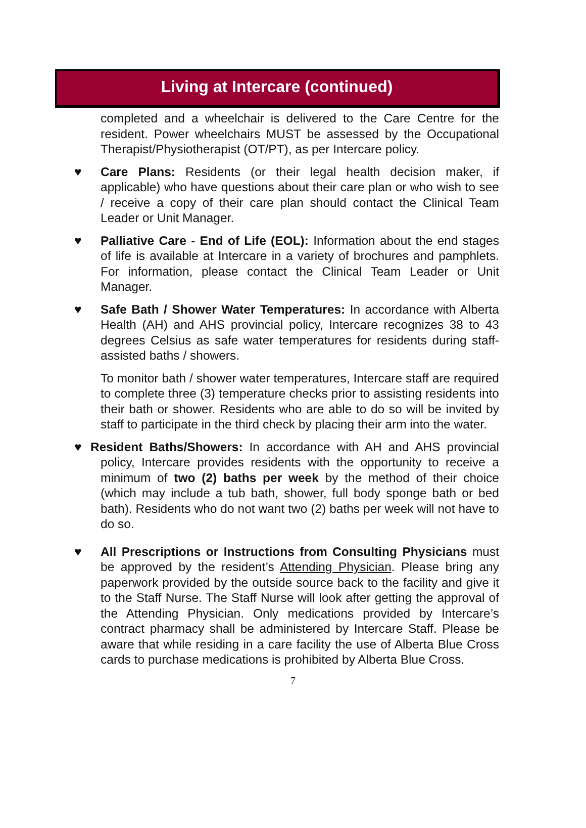Living at Intercare (continued)
completed and a wheelchair is delivered to the Care Centre for the resident. Power wheelchairs MUST be assessed by the Occupational Therapist/Physiotherapist (OT/PT), as per Intercare policy.
♥
Care Plans: Residents (or their legal health decision maker, if applicable) who have questions about their care plan or who wish to see / receive a copy of their care plan should contact the Clinical Team Leader or Unit Manager.
♥
Palliative Care - End of Life (EOL): Information about the end stages of life is available at Intercare in a variety of brochures and pamphlets. For information, please contact the Clinical Team Leader or Unit Manager.
♥
Safe Bath / Shower Water Temperatures: In accordance with Alberta Health (AH) and AHS provincial policy, Intercare recognizes 38 to 43 degrees Celsius as safe water temperatures for residents during staff-assisted baths / showers.
To monitor bath / shower water temperatures, Intercare staff are required to complete three (3) temperature checks prior to assisting residents into their bath or shower. Residents who are able to do so will be invited by staff to participate in the third check by placing their arm into the water.
♥
Resident Baths/Showers: In accordance with AH and AHS provincial policy, Intercare provides residents with the opportunity to receive a minimum of two (2) baths per week by the method of their choice (which may include a tub bath, shower, full body sponge bath or bed bath). Residents who do not want two (2) baths per week will not have to do so.
♥
All Prescriptions or Instructions from Consulting Physicians must be approved by the resident’s Attending Physician. Please bring any paperwork provided by the outside source back to the facility and give it to the Staff Nurse. The Staff Nurse will look after getting the approval of the Attending Physician. Only medications provided by Intercare’s contract pharmacy shall be administered by Intercare Staff. Please be aware that while residing in a care facility the use of Alberta Blue Cross cards to purchase medications is prohibited by Alberta Blue Cross.
7